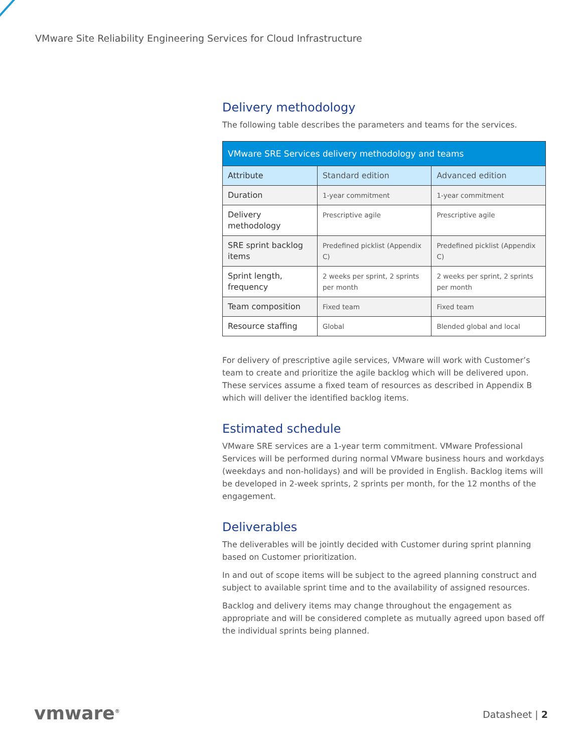VMware Site Reliability Engineering Services for Cloud Infrastructure
Delivery methodology
The following table describes the parameters and teams for the services.
| VMware SRE Services delivery methodology and teams | | |
| --- | --- | --- |
| Attribute | Standard edition | Advanced edition |
| Duration | 1-year commitment | 1-year commitment |
| Delivery methodology | Prescriptive agile | Prescriptive agile |
| SRE sprint backlog items | Predefined picklist (Appendix C) | Predefined picklist (Appendix C) |
| Sprint length, frequency | 2 weeks per sprint, 2 sprints per month | 2 weeks per sprint, 2 sprints per month |
| Team composition | Fixed team | Fixed team |
| Resource staffing | Global | Blended global and local |
For delivery of prescriptive agile services, VMware will work with Customer’s team to create and prioritize the agile backlog which will be delivered upon. These services assume a fixed team of resources as described in Appendix B which will deliver the identified backlog items.
Estimated schedule
VMware SRE services are a 1-year term commitment. VMware Professional Services will be performed during normal VMware business hours and workdays (weekdays and non-holidays) and will be provided in English. Backlog items will be developed in 2-week sprints, 2 sprints per month, for the 12 months of the engagement.
Deliverables
The deliverables will be jointly decided with Customer during sprint planning based on Customer prioritization.
In and out of scope items will be subject to the agreed planning construct and subject to available sprint time and to the availability of assigned resources.
Backlog and delivery items may change throughout the engagement as appropriate and will be considered complete as mutually agreed upon based off the individual sprints being planned.
vmware<sup>®</sup> Datasheet | 2